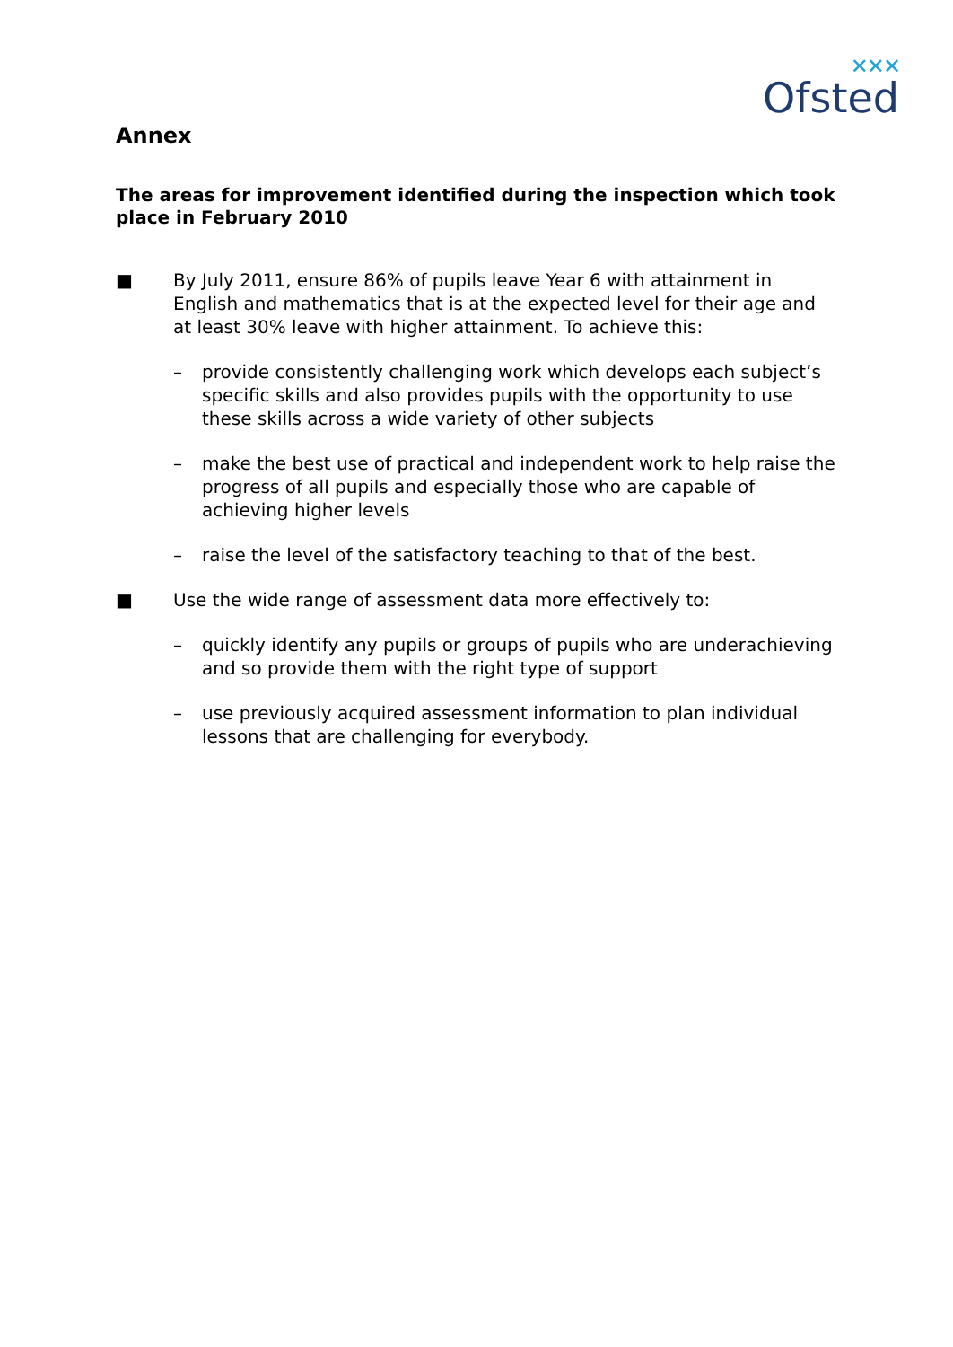✕✕✕
Ofsted
Annex
The areas for improvement identified during the inspection which took place in February 2010
■ By July 2011, ensure 86% of pupils leave Year 6 with attainment in English and mathematics that is at the expected level for their age and at least 30% leave with higher attainment. To achieve this:
– provide consistently challenging work which develops each subject’s specific skills and also provides pupils with the opportunity to use these skills across a wide variety of other subjects
– make the best use of practical and independent work to help raise the progress of all pupils and especially those who are capable of achieving higher levels
– raise the level of the satisfactory teaching to that of the best.
■ Use the wide range of assessment data more effectively to:
– quickly identify any pupils or groups of pupils who are underachieving and so provide them with the right type of support
– use previously acquired assessment information to plan individual lessons that are challenging for everybody.